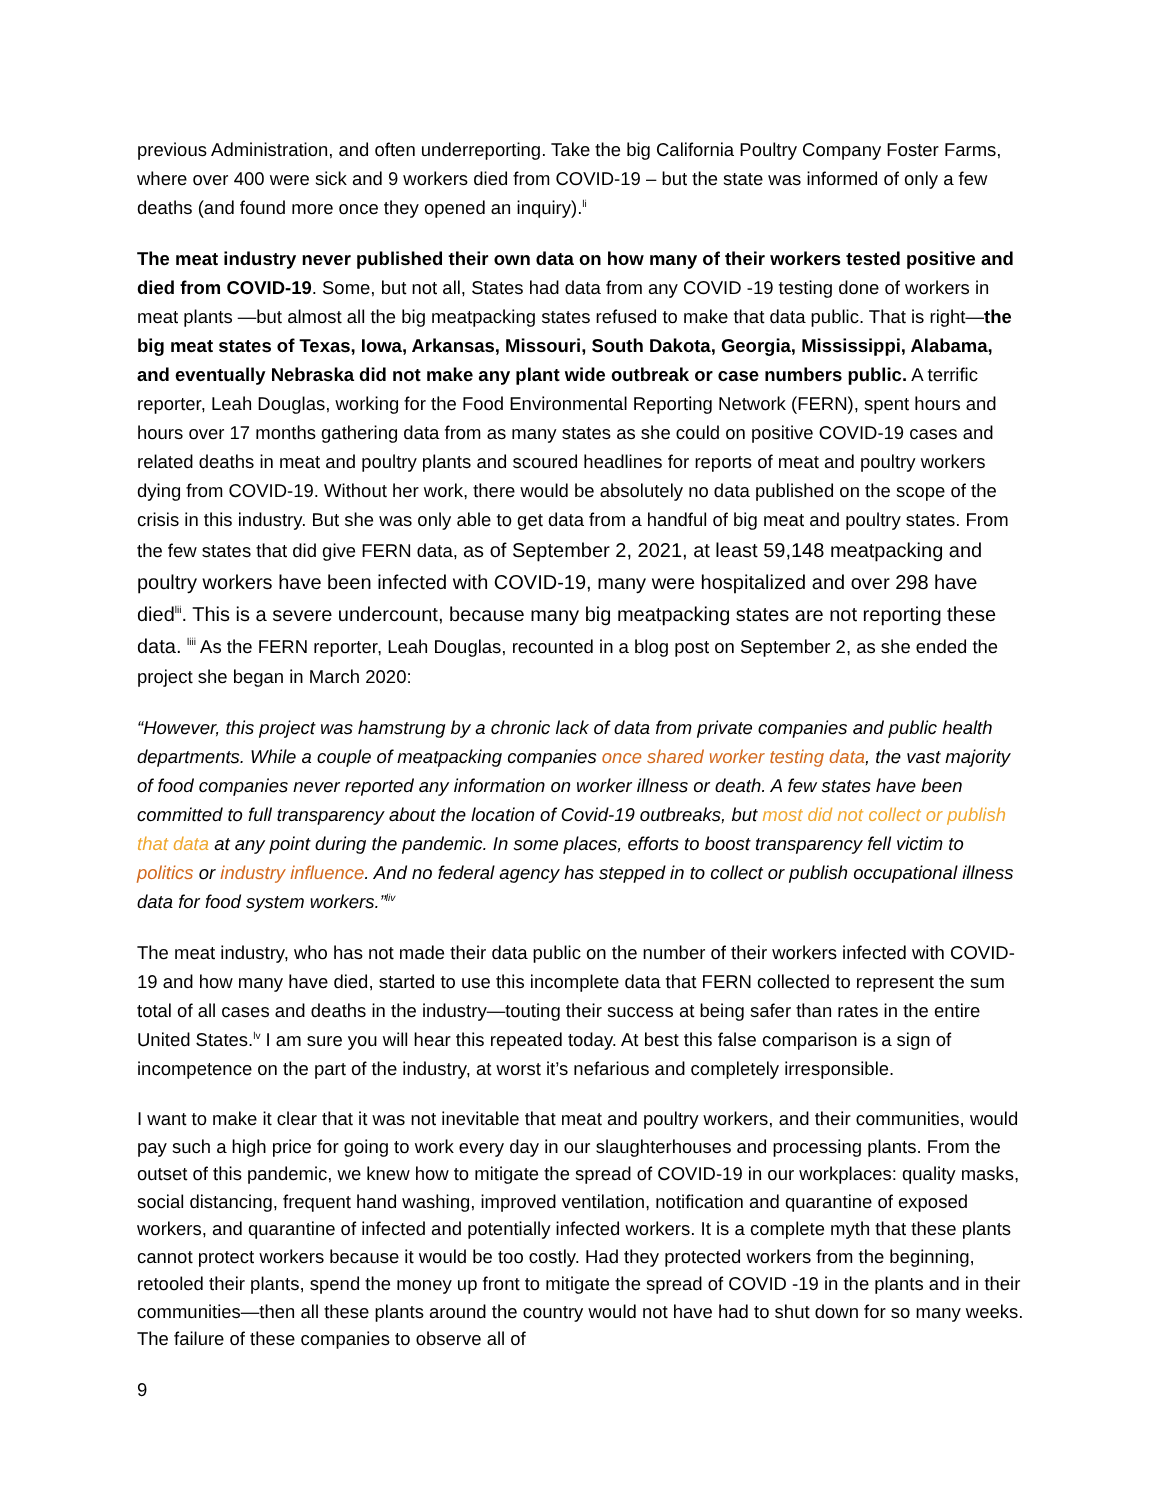previous Administration, and often underreporting. Take the big California Poultry Company Foster Farms, where over 400 were sick and 9 workers died from COVID-19 – but the state was informed of only a few deaths (and found more once they opened an inquiry).<sup>li</sup>
The meat industry never published their own data on how many of their workers tested positive and died from COVID-19. Some, but not all, States had data from any COVID -19 testing done of workers in meat plants —but almost all the big meatpacking states refused to make that data public. That is right—the big meat states of Texas, Iowa, Arkansas, Missouri, South Dakota, Georgia, Mississippi, Alabama, and eventually Nebraska did not make any plant wide outbreak or case numbers public. A terrific reporter, Leah Douglas, working for the Food Environmental Reporting Network (FERN), spent hours and hours over 17 months gathering data from as many states as she could on positive COVID-19 cases and related deaths in meat and poultry plants and scoured headlines for reports of meat and poultry workers dying from COVID-19. Without her work, there would be absolutely no data published on the scope of the crisis in this industry. But she was only able to get data from a handful of big meat and poultry states. From the few states that did give FERN data, as of September 2, 2021, at least 59,148 meatpacking and poultry workers have been infected with COVID-19, many were hospitalized and over 298 have died<sup>lii</sup>. This is a severe undercount, because many big meatpacking states are not reporting these data. <sup>liii</sup> As the FERN reporter, Leah Douglas, recounted in a blog post on September 2, as she ended the project she began in March 2020:
“However, this project was hamstrung by a chronic lack of data from private companies and public health departments. While a couple of meatpacking companies once shared worker testing data, the vast majority of food companies never reported any information on worker illness or death. A few states have been committed to full transparency about the location of Covid-19 outbreaks, but most did not collect or publish that data at any point during the pandemic. In some places, efforts to boost transparency fell victim to politics or industry influence. And no federal agency has stepped in to collect or publish occupational illness data for food system workers.”<sup>liv</sup>
The meat industry, who has not made their data public on the number of their workers infected with COVID-19 and how many have died, started to use this incomplete data that FERN collected to represent the sum total of all cases and deaths in the industry—touting their success at being safer than rates in the entire United States.<sup>lv</sup> I am sure you will hear this repeated today. At best this false comparison is a sign of incompetence on the part of the industry, at worst it’s nefarious and completely irresponsible.
I want to make it clear that it was not inevitable that meat and poultry workers, and their communities, would pay such a high price for going to work every day in our slaughterhouses and processing plants. From the outset of this pandemic, we knew how to mitigate the spread of COVID-19 in our workplaces: quality masks, social distancing, frequent hand washing, improved ventilation, notification and quarantine of exposed workers, and quarantine of infected and potentially infected workers. It is a complete myth that these plants cannot protect workers because it would be too costly. Had they protected workers from the beginning, retooled their plants, spend the money up front to mitigate the spread of COVID -19 in the plants and in their communities—then all these plants around the country would not have had to shut down for so many weeks. The failure of these companies to observe all of
9